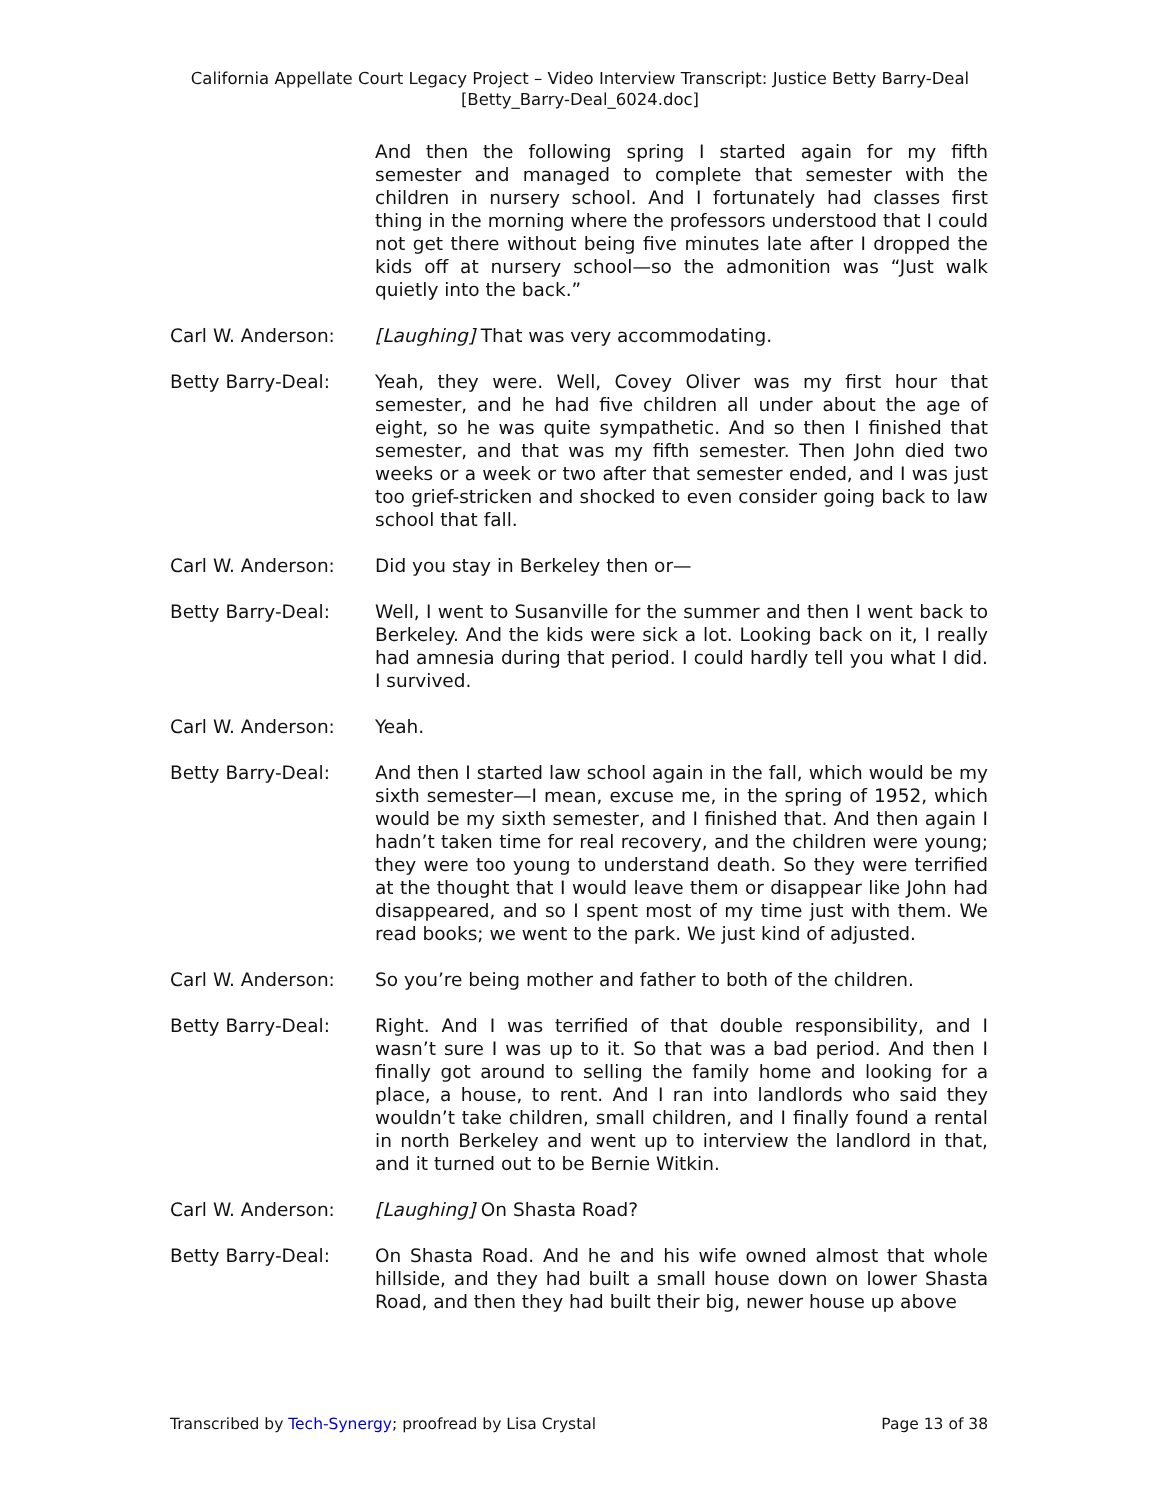California Appellate Court Legacy Project – Video Interview Transcript: Justice Betty Barry-Deal
[Betty_Barry-Deal_6024.doc]
And then the following spring I started again for my fifth semester and managed to complete that semester with the children in nursery school. And I fortunately had classes first thing in the morning where the professors understood that I could not get there without being five minutes late after I dropped the kids off at nursery school—so the admonition was “Just walk quietly into the back.”
Carl W. Anderson: [Laughing] That was very accommodating.
Betty Barry-Deal: Yeah, they were. Well, Covey Oliver was my first hour that semester, and he had five children all under about the age of eight, so he was quite sympathetic. And so then I finished that semester, and that was my fifth semester. Then John died two weeks or a week or two after that semester ended, and I was just too grief-stricken and shocked to even consider going back to law school that fall.
Carl W. Anderson: Did you stay in Berkeley then or—
Betty Barry-Deal: Well, I went to Susanville for the summer and then I went back to Berkeley. And the kids were sick a lot. Looking back on it, I really had amnesia during that period. I could hardly tell you what I did. I survived.
Carl W. Anderson: Yeah.
Betty Barry-Deal: And then I started law school again in the fall, which would be my sixth semester—I mean, excuse me, in the spring of 1952, which would be my sixth semester, and I finished that. And then again I hadn’t taken time for real recovery, and the children were young; they were too young to understand death. So they were terrified at the thought that I would leave them or disappear like John had disappeared, and so I spent most of my time just with them. We read books; we went to the park. We just kind of adjusted.
Carl W. Anderson: So you’re being mother and father to both of the children.
Betty Barry-Deal: Right. And I was terrified of that double responsibility, and I wasn’t sure I was up to it. So that was a bad period. And then I finally got around to selling the family home and looking for a place, a house, to rent. And I ran into landlords who said they wouldn’t take children, small children, and I finally found a rental in north Berkeley and went up to interview the landlord in that, and it turned out to be Bernie Witkin.
Carl W. Anderson: [Laughing] On Shasta Road?
Betty Barry-Deal: On Shasta Road. And he and his wife owned almost that whole hillside, and they had built a small house down on lower Shasta Road, and then they had built their big, newer house up above
Transcribed by Tech-Synergy; proofread by Lisa Crystal Page 13 of 38